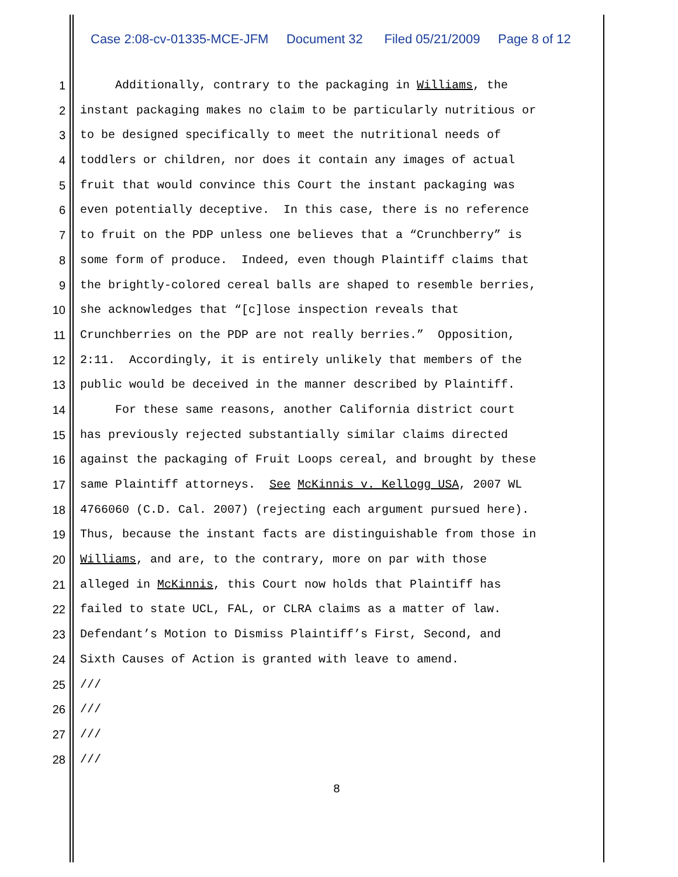Case 2:08-cv-01335-MCE-JFM Document 32 Filed 05/21/2009 Page 8 of 12
1 Additionally, contrary to the packaging in Williams, the
2 instant packaging makes no claim to be particularly nutritious or
3 to be designed specifically to meet the nutritional needs of
4 toddlers or children, nor does it contain any images of actual
5 fruit that would convince this Court the instant packaging was
6 even potentially deceptive. In this case, there is no reference
7 to fruit on the PDP unless one believes that a “Crunchberry” is
8 some form of produce. Indeed, even though Plaintiff claims that
9 the brightly-colored cereal balls are shaped to resemble berries,
10 she acknowledges that “[c]lose inspection reveals that
11 Crunchberries on the PDP are not really berries.” Opposition,
12 2:11. Accordingly, it is entirely unlikely that members of the
13 public would be deceived in the manner described by Plaintiff.
14 For these same reasons, another California district court
15 has previously rejected substantially similar claims directed
16 against the packaging of Fruit Loops cereal, and brought by these
17 same Plaintiff attorneys. See McKinnis v. Kellogg USA, 2007 WL
18 4766060 (C.D. Cal. 2007) (rejecting each argument pursued here).
19 Thus, because the instant facts are distinguishable from those in
20 Williams, and are, to the contrary, more on par with those
21 alleged in McKinnis, this Court now holds that Plaintiff has
22 failed to state UCL, FAL, or CLRA claims as a matter of law.
23 Defendant’s Motion to Dismiss Plaintiff’s First, Second, and
24 Sixth Causes of Action is granted with leave to amend.
25 ///
26 ///
27 ///
28 ///
8